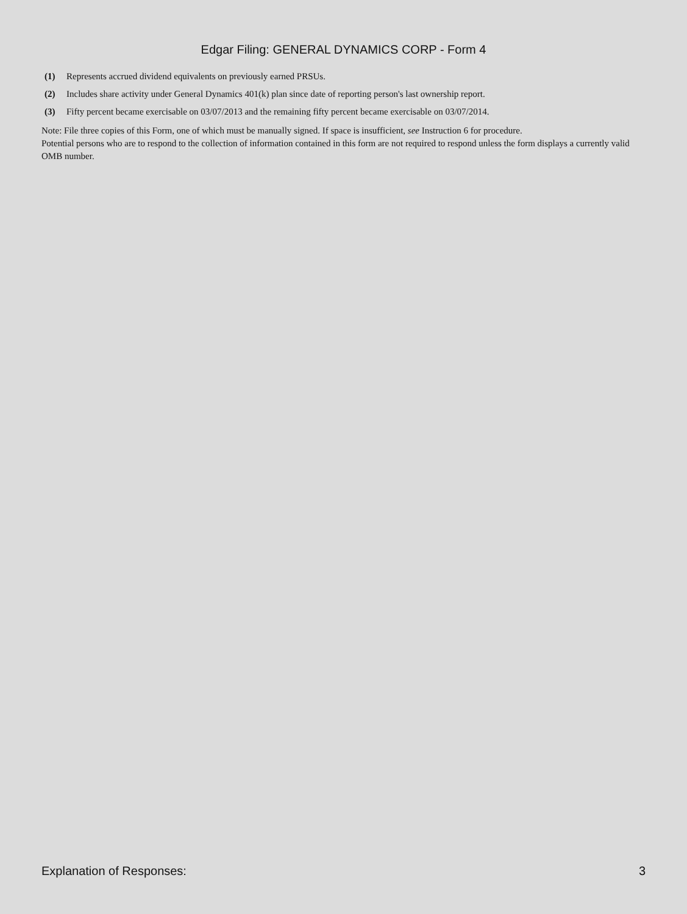Edgar Filing: GENERAL DYNAMICS CORP - Form 4
(1) Represents accrued dividend equivalents on previously earned PRSUs.
(2) Includes share activity under General Dynamics 401(k) plan since date of reporting person's last ownership report.
(3) Fifty percent became exercisable on 03/07/2013 and the remaining fifty percent became exercisable on 03/07/2014.
Note: File three copies of this Form, one of which must be manually signed. If space is insufficient, see Instruction 6 for procedure.
Potential persons who are to respond to the collection of information contained in this form are not required to respond unless the form displays a currently valid OMB number.
Explanation of Responses: 3